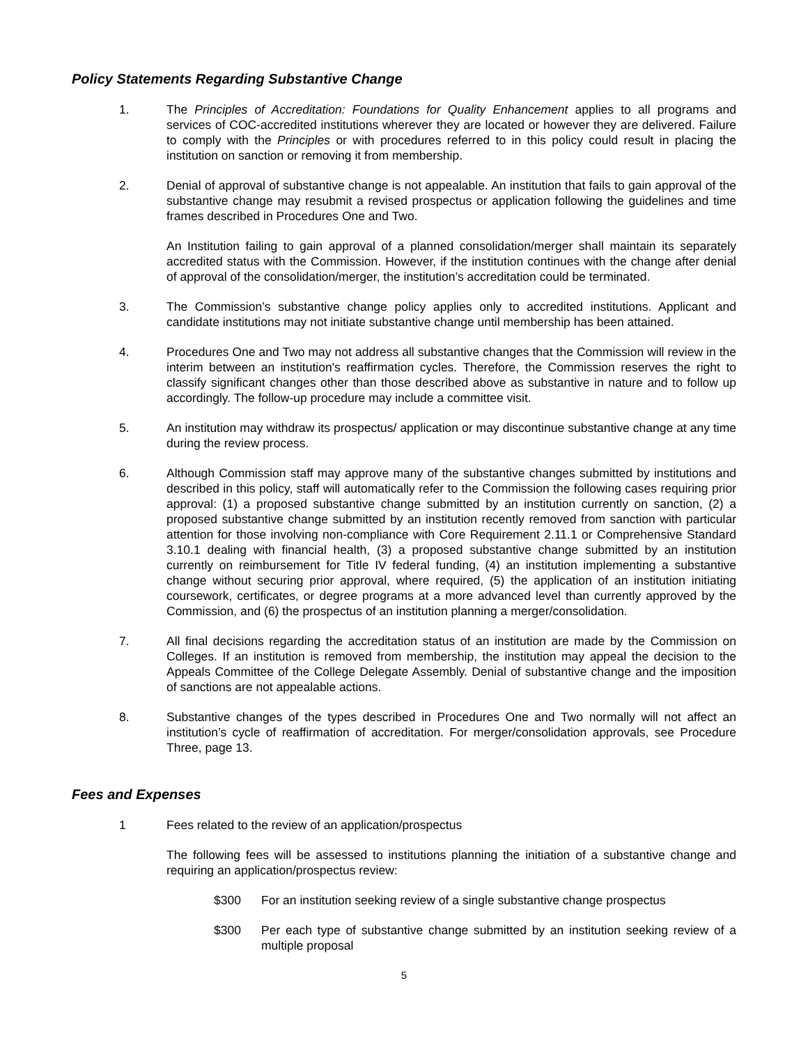Policy Statements Regarding Substantive Change
1. The Principles of Accreditation: Foundations for Quality Enhancement applies to all programs and services of COC-accredited institutions wherever they are located or however they are delivered. Failure to comply with the Principles or with procedures referred to in this policy could result in placing the institution on sanction or removing it from membership.
2. Denial of approval of substantive change is not appealable. An institution that fails to gain approval of the substantive change may resubmit a revised prospectus or application following the guidelines and time frames described in Procedures One and Two.
An Institution failing to gain approval of a planned consolidation/merger shall maintain its separately accredited status with the Commission. However, if the institution continues with the change after denial of approval of the consolidation/merger, the institution’s accreditation could be terminated.
3. The Commission’s substantive change policy applies only to accredited institutions. Applicant and candidate institutions may not initiate substantive change until membership has been attained.
4. Procedures One and Two may not address all substantive changes that the Commission will review in the interim between an institution's reaffirmation cycles. Therefore, the Commission reserves the right to classify significant changes other than those described above as substantive in nature and to follow up accordingly. The follow-up procedure may include a committee visit.
5. An institution may withdraw its prospectus/ application or may discontinue substantive change at any time during the review process.
6. Although Commission staff may approve many of the substantive changes submitted by institutions and described in this policy, staff will automatically refer to the Commission the following cases requiring prior approval: (1) a proposed substantive change submitted by an institution currently on sanction, (2) a proposed substantive change submitted by an institution recently removed from sanction with particular attention for those involving non-compliance with Core Requirement 2.11.1 or Comprehensive Standard 3.10.1 dealing with financial health, (3) a proposed substantive change submitted by an institution currently on reimbursement for Title IV federal funding, (4) an institution implementing a substantive change without securing prior approval, where required, (5) the application of an institution initiating coursework, certificates, or degree programs at a more advanced level than currently approved by the Commission, and (6) the prospectus of an institution planning a merger/consolidation.
7. All final decisions regarding the accreditation status of an institution are made by the Commission on Colleges. If an institution is removed from membership, the institution may appeal the decision to the Appeals Committee of the College Delegate Assembly. Denial of substantive change and the imposition of sanctions are not appealable actions.
8. Substantive changes of the types described in Procedures One and Two normally will not affect an institution’s cycle of reaffirmation of accreditation. For merger/consolidation approvals, see Procedure Three, page 13.
Fees and Expenses
1 Fees related to the review of an application/prospectus
The following fees will be assessed to institutions planning the initiation of a substantive change and requiring an application/prospectus review:
$300 For an institution seeking review of a single substantive change prospectus
$300 Per each type of substantive change submitted by an institution seeking review of a multiple proposal
5